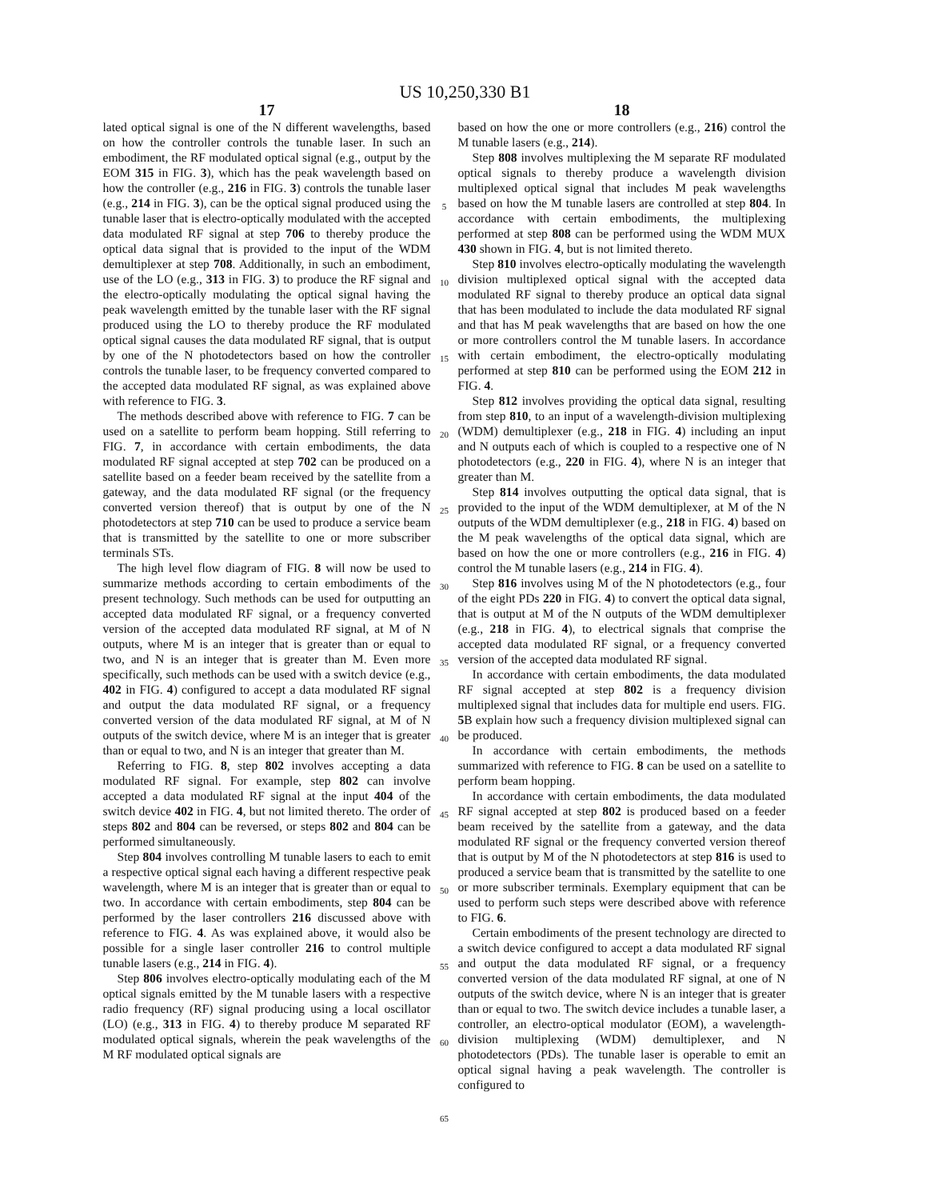US 10,250,330 B1
17
lated optical signal is one of the N different wavelengths, based on how the controller controls the tunable laser. In such an embodiment, the RF modulated optical signal (e.g., output by the EOM 315 in FIG. 3), which has the peak wavelength based on how the controller (e.g., 216 in FIG. 3) controls the tunable laser (e.g., 214 in FIG. 3), can be the optical signal produced using the tunable laser that is electro-optically modulated with the accepted data modulated RF signal at step 706 to thereby produce the optical data signal that is provided to the input of the WDM demultiplexer at step 708. Additionally, in such an embodiment, use of the LO (e.g., 313 in FIG. 3) to produce the RF signal and the electro-optically modulating the optical signal having the peak wavelength emitted by the tunable laser with the RF signal produced using the LO to thereby produce the RF modulated optical signal causes the data modulated RF signal, that is output by one of the N photodetectors based on how the controller controls the tunable laser, to be frequency converted compared to the accepted data modulated RF signal, as was explained above with reference to FIG. 3.
The methods described above with reference to FIG. 7 can be used on a satellite to perform beam hopping. Still referring to FIG. 7, in accordance with certain embodiments, the data modulated RF signal accepted at step 702 can be produced on a satellite based on a feeder beam received by the satellite from a gateway, and the data modulated RF signal (or the frequency converted version thereof) that is output by one of the N photodetectors at step 710 can be used to produce a service beam that is transmitted by the satellite to one or more subscriber terminals STs.
The high level flow diagram of FIG. 8 will now be used to summarize methods according to certain embodiments of the present technology. Such methods can be used for outputting an accepted data modulated RF signal, or a frequency converted version of the accepted data modulated RF signal, at M of N outputs, where M is an integer that is greater than or equal to two, and N is an integer that is greater than M. Even more specifically, such methods can be used with a switch device (e.g., 402 in FIG. 4) configured to accept a data modulated RF signal and output the data modulated RF signal, or a frequency converted version of the data modulated RF signal, at M of N outputs of the switch device, where M is an integer that is greater than or equal to two, and N is an integer that greater than M.
Referring to FIG. 8, step 802 involves accepting a data modulated RF signal. For example, step 802 can involve accepted a data modulated RF signal at the input 404 of the switch device 402 in FIG. 4, but not limited thereto. The order of steps 802 and 804 can be reversed, or steps 802 and 804 can be performed simultaneously.
Step 804 involves controlling M tunable lasers to each to emit a respective optical signal each having a different respective peak wavelength, where M is an integer that is greater than or equal to two. In accordance with certain embodiments, step 804 can be performed by the laser controllers 216 discussed above with reference to FIG. 4. As was explained above, it would also be possible for a single laser controller 216 to control multiple tunable lasers (e.g., 214 in FIG. 4).
Step 806 involves electro-optically modulating each of the M optical signals emitted by the M tunable lasers with a respective radio frequency (RF) signal producing using a local oscillator (LO) (e.g., 313 in FIG. 4) to thereby produce M separated RF modulated optical signals, wherein the peak wavelengths of the M RF modulated optical signals are
5
10
15
20
25
30
35
40
45
50
55
60
65
18
based on how the one or more controllers (e.g., 216) control the M tunable lasers (e.g., 214).
Step 808 involves multiplexing the M separate RF modulated optical signals to thereby produce a wavelength division multiplexed optical signal that includes M peak wavelengths based on how the M tunable lasers are controlled at step 804. In accordance with certain embodiments, the multiplexing performed at step 808 can be performed using the WDM MUX 430 shown in FIG. 4, but is not limited thereto.
Step 810 involves electro-optically modulating the wavelength division multiplexed optical signal with the accepted data modulated RF signal to thereby produce an optical data signal that has been modulated to include the data modulated RF signal and that has M peak wavelengths that are based on how the one or more controllers control the M tunable lasers. In accordance with certain embodiment, the electro-optically modulating performed at step 810 can be performed using the EOM 212 in FIG. 4.
Step 812 involves providing the optical data signal, resulting from step 810, to an input of a wavelength-division multiplexing (WDM) demultiplexer (e.g., 218 in FIG. 4) including an input and N outputs each of which is coupled to a respective one of N photodetectors (e.g., 220 in FIG. 4), where N is an integer that greater than M.
Step 814 involves outputting the optical data signal, that is provided to the input of the WDM demultiplexer, at M of the N outputs of the WDM demultiplexer (e.g., 218 in FIG. 4) based on the M peak wavelengths of the optical data signal, which are based on how the one or more controllers (e.g., 216 in FIG. 4) control the M tunable lasers (e.g., 214 in FIG. 4).
Step 816 involves using M of the N photodetectors (e.g., four of the eight PDs 220 in FIG. 4) to convert the optical data signal, that is output at M of the N outputs of the WDM demultiplexer (e.g., 218 in FIG. 4), to electrical signals that comprise the accepted data modulated RF signal, or a frequency converted version of the accepted data modulated RF signal.
In accordance with certain embodiments, the data modulated RF signal accepted at step 802 is a frequency division multiplexed signal that includes data for multiple end users. FIG. 5 B explain how such a frequency division multiplexed signal can be produced.
In accordance with certain embodiments, the methods summarized with reference to FIG. 8 can be used on a satellite to perform beam hopping.
In accordance with certain embodiments, the data modulated RF signal accepted at step 802 is produced based on a feeder beam received by the satellite from a gateway, and the data modulated RF signal or the frequency converted version thereof that is output by M of the N photodetectors at step 816 is used to produced a service beam that is transmitted by the satellite to one or more subscriber terminals. Exemplary equipment that can be used to perform such steps were described above with reference to FIG. 6.
Certain embodiments of the present technology are directed to a switch device configured to accept a data modulated RF signal and output the data modulated RF signal, or a frequency converted version of the data modulated RF signal, at one of N outputs of the switch device, where N is an integer that is greater than or equal to two. The switch device includes a tunable laser, a controller, an electro-optical modulator (EOM), a wavelength-division multiplexing (WDM) demultiplexer, and N photodetectors (PDs). The tunable laser is operable to emit an optical signal having a peak wavelength. The controller is configured to